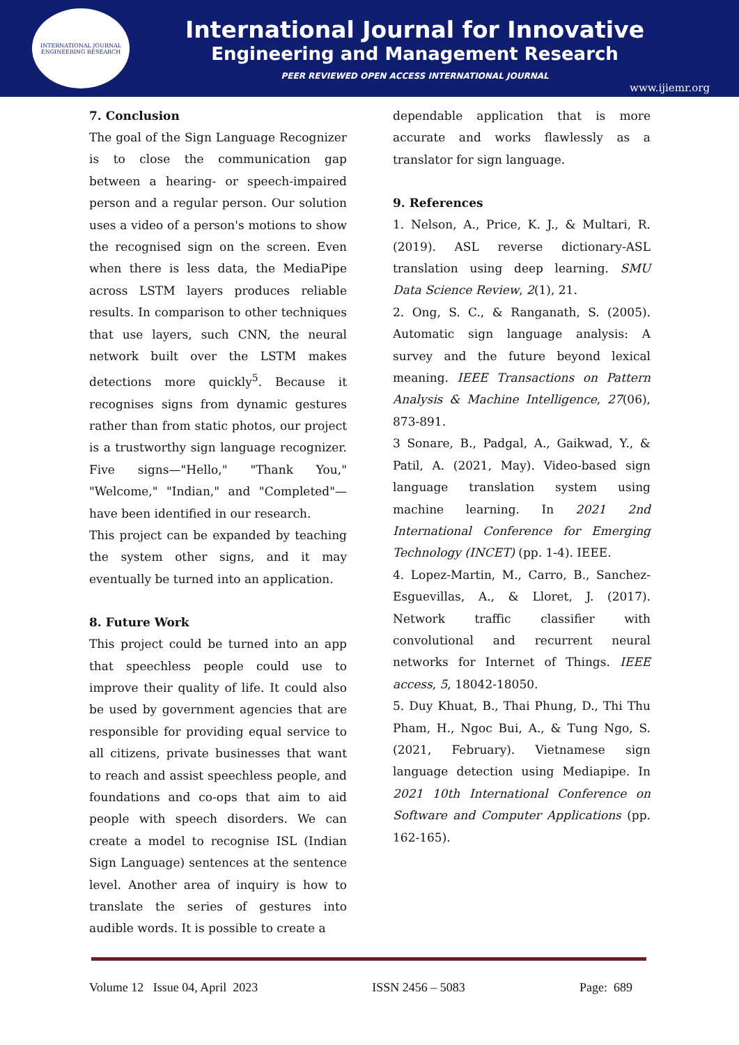INTERNATIONAL JOURNAL ENGINEERING RESEARCH
International Journal for Innovative
Engineering and Management Research
PEER REVIEWED OPEN ACCESS INTERNATIONAL JOURNAL
www.ijiemr.org
7. Conclusion
The goal of the Sign Language Recognizer is to close the communication gap between a hearing- or speech-impaired person and a regular person. Our solution uses a video of a person's motions to show the recognised sign on the screen. Even when there is less data, the MediaPipe across LSTM layers produces reliable results. In comparison to other techniques that use layers, such CNN, the neural network built over the LSTM makes detections more quickly<sup>5</sup>. Because it recognises signs from dynamic gestures rather than from static photos, our project is a trustworthy sign language recognizer. Five signs—"Hello," "Thank You," "Welcome," "Indian," and "Completed"—have been identified in our research.
This project can be expanded by teaching the system other signs, and it may eventually be turned into an application.
8. Future Work
This project could be turned into an app that speechless people could use to improve their quality of life. It could also be used by government agencies that are responsible for providing equal service to all citizens, private businesses that want to reach and assist speechless people, and foundations and co-ops that aim to aid people with speech disorders. We can create a model to recognise ISL (Indian Sign Language) sentences at the sentence level. Another area of inquiry is how to translate the series of gestures into audible words. It is possible to create a
dependable application that is more accurate and works flawlessly as a translator for sign language.
9. References
1. Nelson, A., Price, K. J., & Multari, R. (2019). ASL reverse dictionary-ASL translation using deep learning. SMU Data Science Review, 2(1), 21.
2. Ong, S. C., & Ranganath, S. (2005). Automatic sign language analysis: A survey and the future beyond lexical meaning. IEEE Transactions on Pattern Analysis & Machine Intelligence, 27(06), 873-891.
3 Sonare, B., Padgal, A., Gaikwad, Y., & Patil, A. (2021, May). Video-based sign language translation system using machine learning. In 2021 2nd International Conference for Emerging Technology (INCET) (pp. 1-4). IEEE.
4. Lopez-Martin, M., Carro, B., Sanchez-Esguevillas, A., & Lloret, J. (2017). Network traffic classifier with convolutional and recurrent neural networks for Internet of Things. IEEE access, 5, 18042-18050.
5. Duy Khuat, B., Thai Phung, D., Thi Thu Pham, H., Ngoc Bui, A., & Tung Ngo, S. (2021, February). Vietnamese sign language detection using Mediapipe. In 2021 10th International Conference on Software and Computer Applications (pp. 162-165).
Volume 12 Issue 04, April 2023 ISSN 2456 – 5083 Page: 689